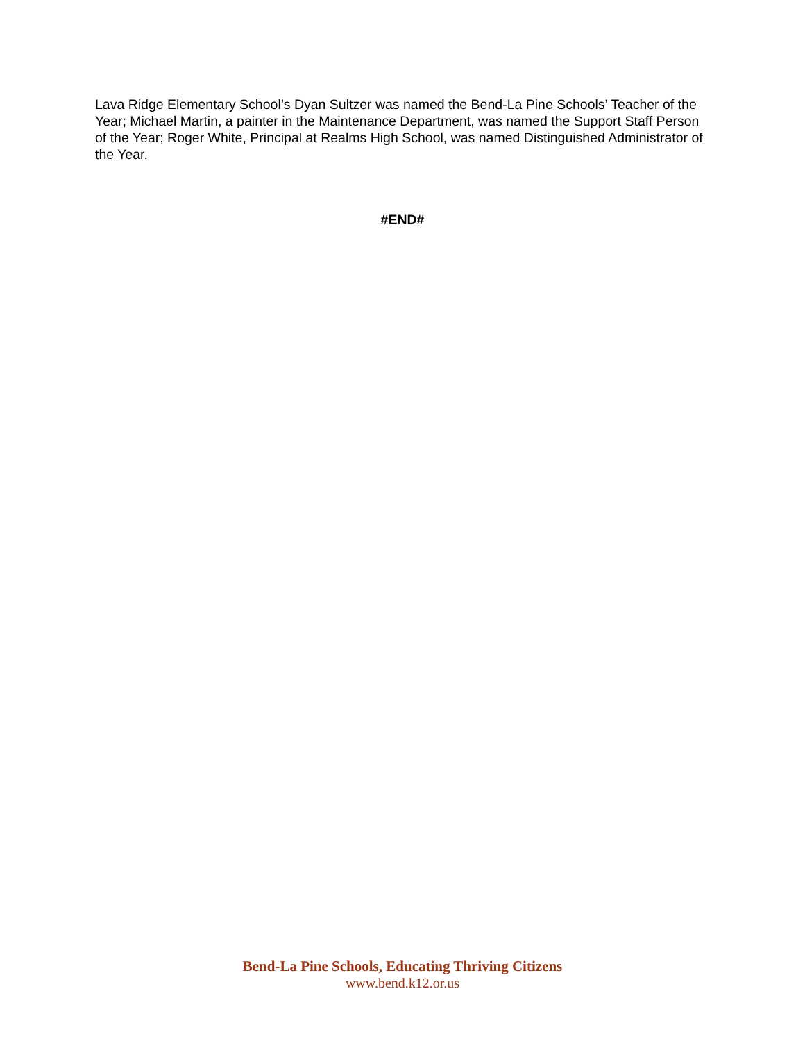Lava Ridge Elementary School’s Dyan Sultzer was named the Bend-La Pine Schools’ Teacher of the Year; Michael Martin, a painter in the Maintenance Department, was named the Support Staff Person of the Year; Roger White, Principal at Realms High School, was named Distinguished Administrator of the Year.
#END#
Bend-La Pine Schools, Educating Thriving Citizens
www.bend.k12.or.us